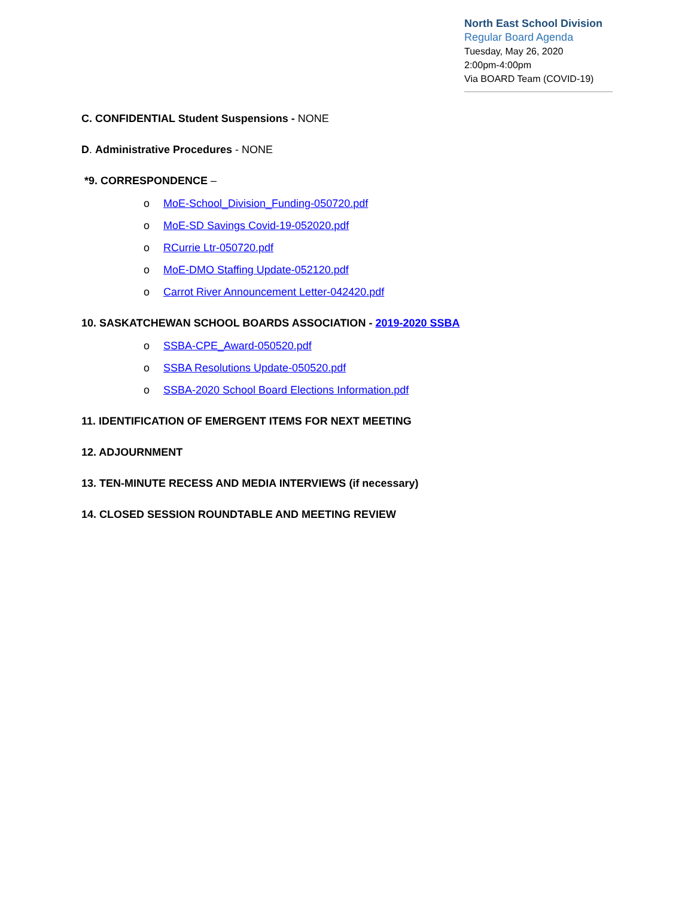North East School Division
Regular Board Agenda
Tuesday, May 26, 2020
2:00pm-4:00pm
Via BOARD Team (COVID-19)
C. CONFIDENTIAL Student Suspensions - NONE
D. Administrative Procedures - NONE
*9. CORRESPONDENCE –
o MoE-School_Division_Funding-050720.pdf
o MoE-SD Savings Covid-19-052020.pdf
o RCurrie Ltr-050720.pdf
o MoE-DMO Staffing Update-052120.pdf
o Carrot River Announcement Letter-042420.pdf
10. SASKATCHEWAN SCHOOL BOARDS ASSOCIATION - 2019-2020 SSBA
o SSBA-CPE_Award-050520.pdf
o SSBA Resolutions Update-050520.pdf
o SSBA-2020 School Board Elections Information.pdf
11. IDENTIFICATION OF EMERGENT ITEMS FOR NEXT MEETING
12. ADJOURNMENT
13. TEN-MINUTE RECESS AND MEDIA INTERVIEWS (if necessary)
14. CLOSED SESSION ROUNDTABLE AND MEETING REVIEW